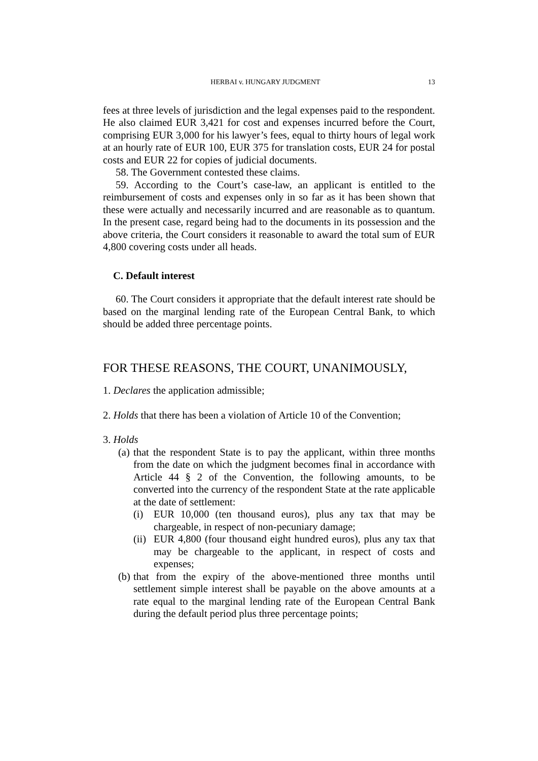HERBAI v. HUNGARY JUDGMENT 13
fees at three levels of jurisdiction and the legal expenses paid to the respondent. He also claimed EUR 3,421 for cost and expenses incurred before the Court, comprising EUR 3,000 for his lawyer’s fees, equal to thirty hours of legal work at an hourly rate of EUR 100, EUR 375 for translation costs, EUR 24 for postal costs and EUR 22 for copies of judicial documents.
58. The Government contested these claims.
59. According to the Court’s case-law, an applicant is entitled to the reimbursement of costs and expenses only in so far as it has been shown that these were actually and necessarily incurred and are reasonable as to quantum. In the present case, regard being had to the documents in its possession and the above criteria, the Court considers it reasonable to award the total sum of EUR 4,800 covering costs under all heads.
C. Default interest
60. The Court considers it appropriate that the default interest rate should be based on the marginal lending rate of the European Central Bank, to which should be added three percentage points.
FOR THESE REASONS, THE COURT, UNANIMOUSLY,
1. Declares the application admissible;
2. Holds that there has been a violation of Article 10 of the Convention;
3. Holds
(a)
that the respondent State is to pay the applicant, within three months from the date on which the judgment becomes final in accordance with Article 44 § 2 of the Convention, the following amounts, to be converted into the currency of the respondent State at the rate applicable at the date of settlement:
(i) EUR 10,000 (ten thousand euros), plus any tax that may be chargeable, in respect of non-pecuniary damage;
(ii)
EUR 4,800 (four thousand eight hundred euros), plus any tax that may be chargeable to the applicant, in respect of costs and expenses;
(b)
that from the expiry of the above-mentioned three months until settlement simple interest shall be payable on the above amounts at a rate equal to the marginal lending rate of the European Central Bank during the default period plus three percentage points;